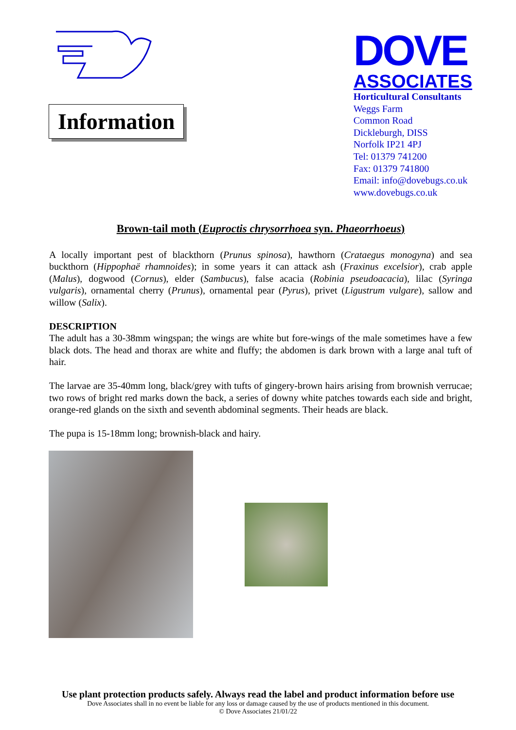Information
DOVE
ASSOCIATES
Horticultural Consultants
Weggs Farm
Common Road
Dickleburgh, DISS
Norfolk IP21 4PJ
Tel: 01379 741200
Fax: 01379 741800
Email: info@dovebugs.co.uk
www.dovebugs.co.uk
Brown-tail moth (Euproctis chrysorrhoea syn. Phaeorrhoeus)
A locally important pest of blackthorn (Prunus spinosa), hawthorn (Crataegus monogyna) and sea buckthorn (Hippophaë rhamnoides); in some years it can attack ash (Fraxinus excelsior), crab apple (Malus), dogwood (Cornus), elder (Sambucus), false acacia (Robinia pseudoacacia), lilac (Syringa vulgaris), ornamental cherry (Prunus), ornamental pear (Pyrus), privet (Ligustrum vulgare), sallow and willow (Salix).
DESCRIPTION
The adult has a 30-38mm wingspan; the wings are white but fore-wings of the male sometimes have a few black dots. The head and thorax are white and fluffy; the abdomen is dark brown with a large anal tuft of hair.
The larvae are 35-40mm long, black/grey with tufts of gingery-brown hairs arising from brownish verrucae; two rows of bright red marks down the back, a series of downy white patches towards each side and bright, orange-red glands on the sixth and seventh abdominal segments. Their heads are black.
The pupa is 15-18mm long; brownish-black and hairy.
Use plant protection products safely. Always read the label and product information before use
Dove Associates shall in no event be liable for any loss or damage caused by the use of products mentioned in this document.
© Dove Associates 21/01/22